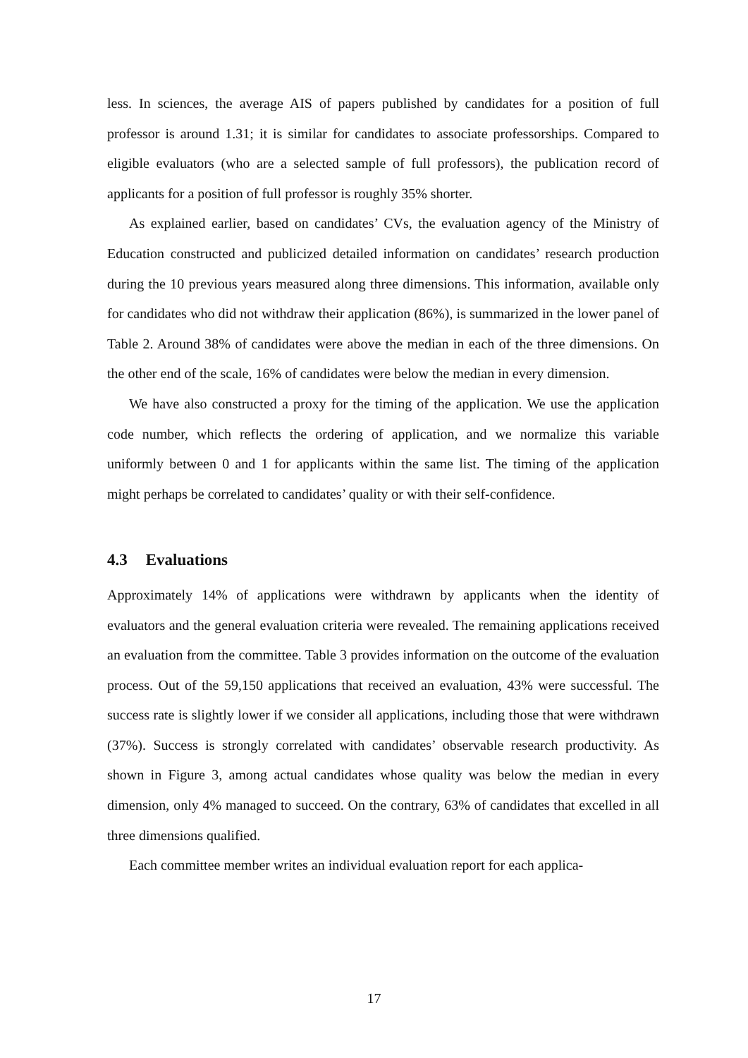less. In sciences, the average AIS of papers published by candidates for a position of full professor is around 1.31; it is similar for candidates to associate professorships. Compared to eligible evaluators (who are a selected sample of full professors), the publication record of applicants for a position of full professor is roughly 35% shorter.
As explained earlier, based on candidates’ CVs, the evaluation agency of the Ministry of Education constructed and publicized detailed information on candidates’ research production during the 10 previous years measured along three dimensions. This information, available only for candidates who did not withdraw their application (86%), is summarized in the lower panel of Table 2. Around 38% of candidates were above the median in each of the three dimensions. On the other end of the scale, 16% of candidates were below the median in every dimension.
We have also constructed a proxy for the timing of the application. We use the application code number, which reflects the ordering of application, and we normalize this variable uniformly between 0 and 1 for applicants within the same list. The timing of the application might perhaps be correlated to candidates’ quality or with their self-confidence.
4.3 Evaluations
Approximately 14% of applications were withdrawn by applicants when the identity of evaluators and the general evaluation criteria were revealed. The remaining applications received an evaluation from the committee. Table 3 provides information on the outcome of the evaluation process. Out of the 59,150 applications that received an evaluation, 43% were successful. The success rate is slightly lower if we consider all applications, including those that were withdrawn (37%). Success is strongly correlated with candidates’ observable research productivity. As shown in Figure 3, among actual candidates whose quality was below the median in every dimension, only 4% managed to succeed. On the contrary, 63% of candidates that excelled in all three dimensions qualified.
Each committee member writes an individual evaluation report for each applica-
17